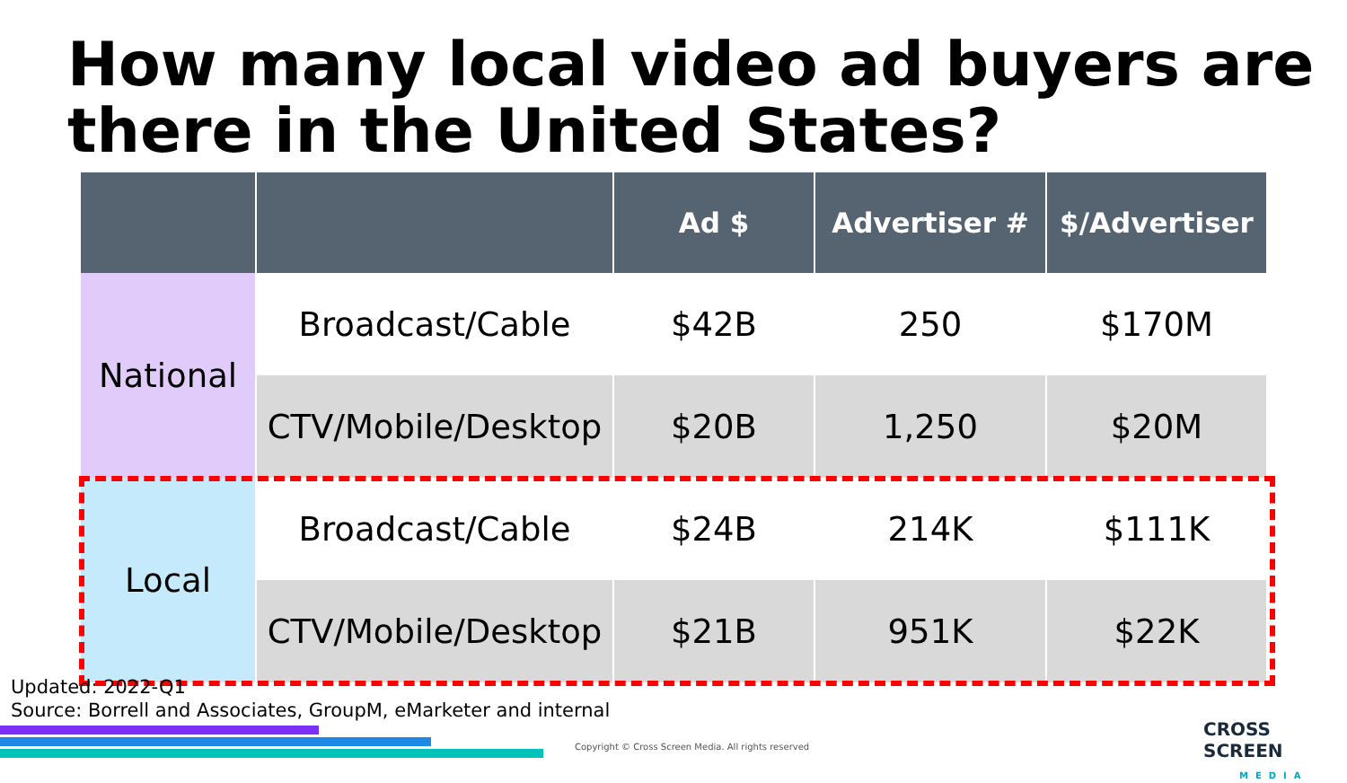How many local video ad buyers are
there in the United States?
| | | Ad $ | Advertiser # | $/Advertiser |
| --- | --- | --- | --- | --- |
| National | Broadcast/Cable | $42B | 250 | $170M |
| | CTV/Mobile/Desktop | $20B | 1,250 | $20M |
| Local | Broadcast/Cable | $24B | 214K | $111K |
| | CTV/Mobile/Desktop | $21B | 951K | $22K |
Updated: 2022-Q1
Source: Borrell and Associates, GroupM, eMarketer and internal
Copyright © Cross Screen Media. All rights reserved
CROSS SCREEN
MEDIA